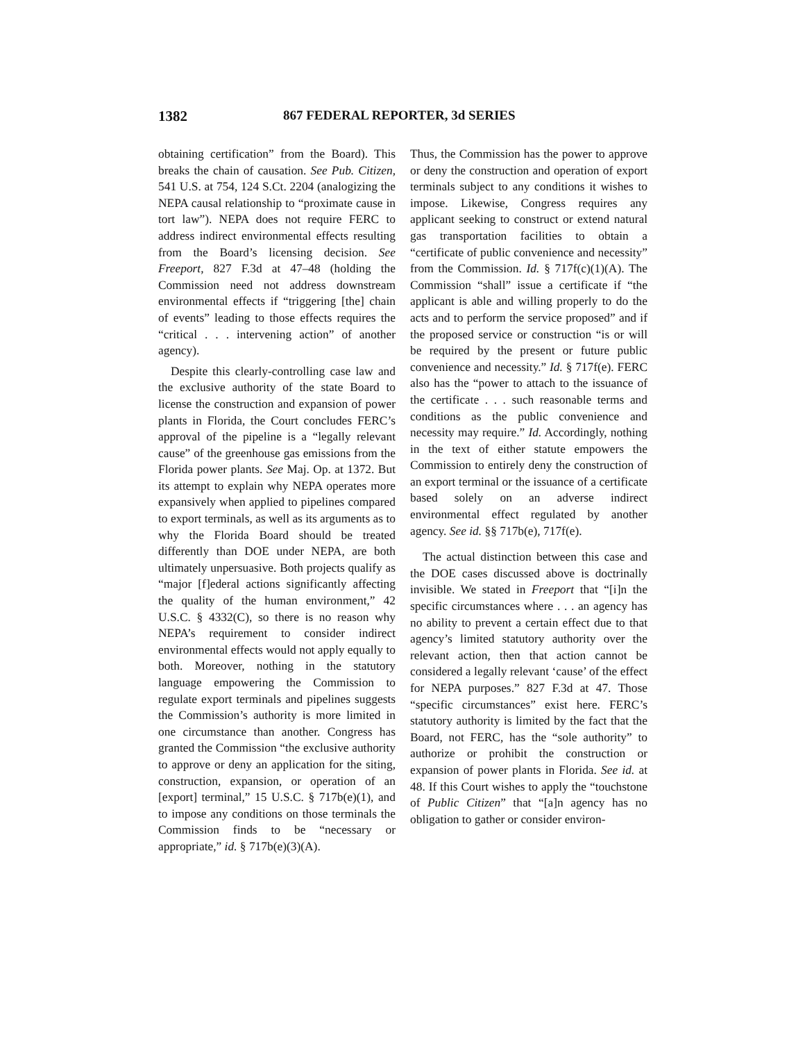1382 867 FEDERAL REPORTER, 3d SERIES
obtaining certification” from the Board). This breaks the chain of causation. See Pub. Citizen, 541 U.S. at 754, 124 S.Ct. 2204 (analogizing the NEPA causal relationship to “proximate cause in tort law”). NEPA does not require FERC to address indirect environmental effects resulting from the Board’s licensing decision. See Freeport, 827 F.3d at 47–48 (holding the Commission need not address downstream environmental effects if “triggering [the] chain of events” leading to those effects requires the “critical . . . intervening action” of another agency).
Despite this clearly-controlling case law and the exclusive authority of the state Board to license the construction and expansion of power plants in Florida, the Court concludes FERC’s approval of the pipeline is a “legally relevant cause” of the greenhouse gas emissions from the Florida power plants. See Maj. Op. at 1372. But its attempt to explain why NEPA operates more expansively when applied to pipelines compared to export terminals, as well as its arguments as to why the Florida Board should be treated differently than DOE under NEPA, are both ultimately unpersuasive. Both projects qualify as “major [f]ederal actions significantly affecting the quality of the human environment,” 42 U.S.C. § 4332(C), so there is no reason why NEPA’s requirement to consider indirect environmental effects would not apply equally to both. Moreover, nothing in the statutory language empowering the Commission to regulate export terminals and pipelines suggests the Commission’s authority is more limited in one circumstance than another. Congress has granted the Commission “the exclusive authority to approve or deny an application for the siting, construction, expansion, or operation of an [export] terminal,” 15 U.S.C. § 717b(e)(1), and to impose any conditions on those terminals the Commission finds to be “necessary or appropriate,” id. § 717b(e)(3)(A).
Thus, the Commission has the power to approve or deny the construction and operation of export terminals subject to any conditions it wishes to impose. Likewise, Congress requires any applicant seeking to construct or extend natural gas transportation facilities to obtain a “certificate of public convenience and necessity” from the Commission. Id. § 717f(c)(1)(A). The Commission “shall” issue a certificate if “the applicant is able and willing properly to do the acts and to perform the service proposed” and if the proposed service or construction “is or will be required by the present or future public convenience and necessity.” Id. § 717f(e). FERC also has the “power to attach to the issuance of the certificate . . . such reasonable terms and conditions as the public convenience and necessity may require.” Id. Accordingly, nothing in the text of either statute empowers the Commission to entirely deny the construction of an export terminal or the issuance of a certificate based solely on an adverse indirect environmental effect regulated by another agency. See id. §§ 717b(e), 717f(e).
The actual distinction between this case and the DOE cases discussed above is doctrinally invisible. We stated in Freeport that “[i]n the specific circumstances where . . . an agency has no ability to prevent a certain effect due to that agency’s limited statutory authority over the relevant action, then that action cannot be considered a legally relevant ‘cause’ of the effect for NEPA purposes.” 827 F.3d at 47. Those “specific circumstances” exist here. FERC’s statutory authority is limited by the fact that the Board, not FERC, has the “sole authority” to authorize or prohibit the construction or expansion of power plants in Florida. See id. at 48. If this Court wishes to apply the “touchstone of Public Citizen” that “[a]n agency has no obligation to gather or consider environ-